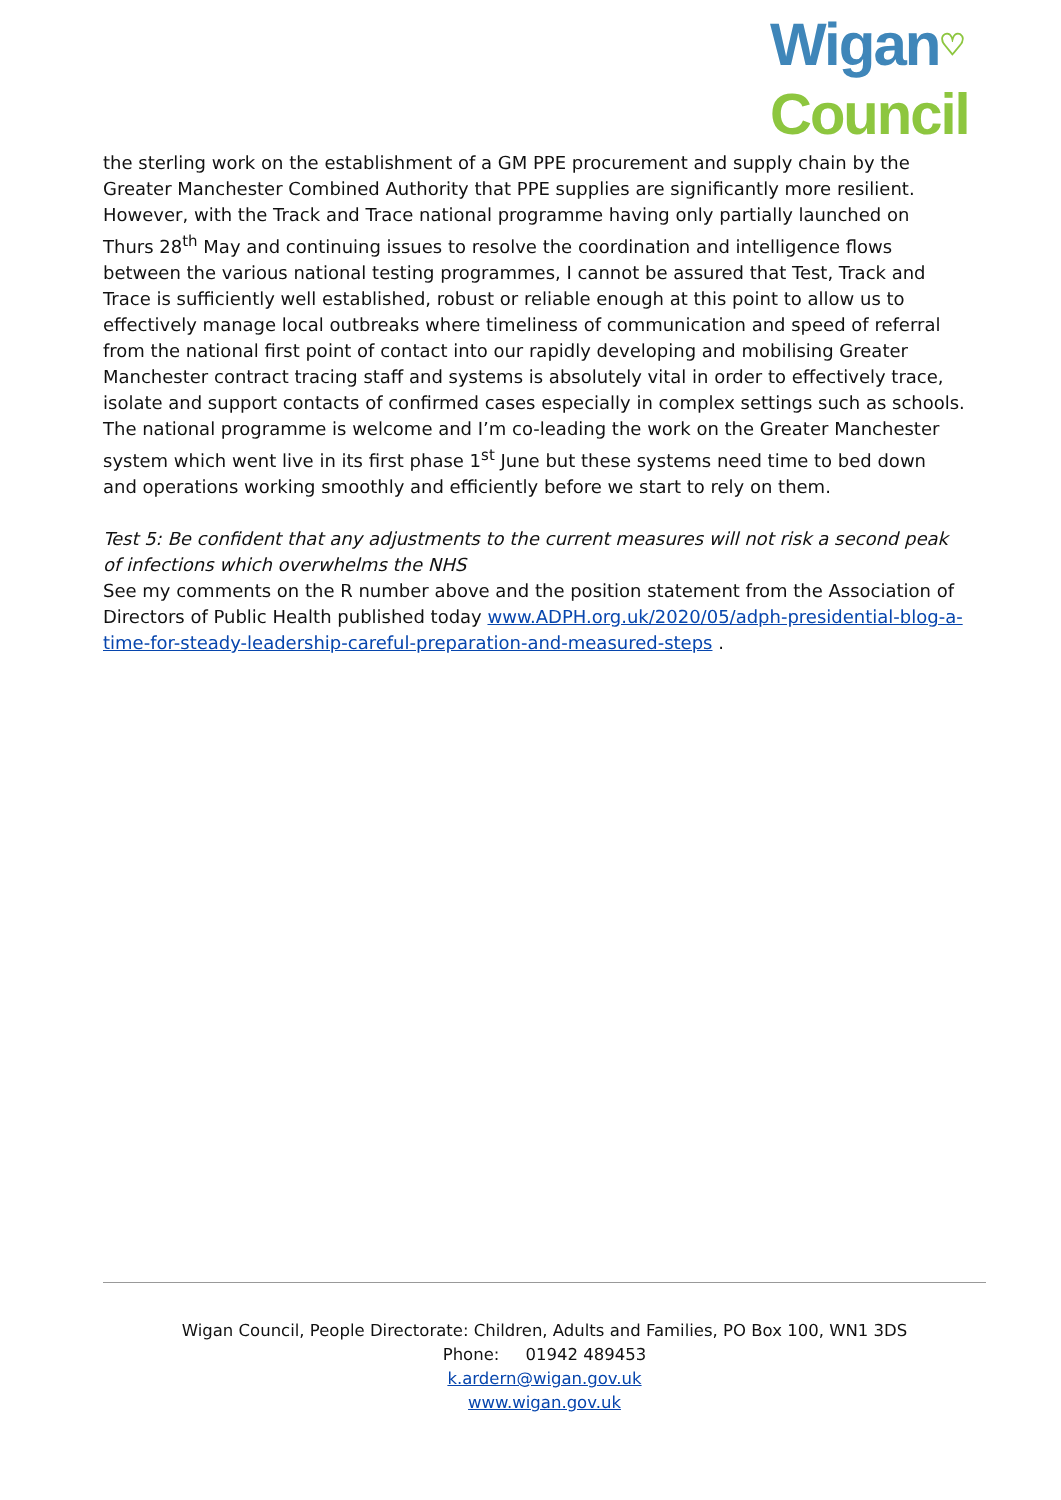Wigan♡
Council
the sterling work on the establishment of a GM PPE procurement and supply chain by the Greater Manchester Combined Authority that PPE supplies are significantly more resilient.
However, with the Track and Trace national programme having only partially launched on Thurs 28<sup>th</sup> May and continuing issues to resolve the coordination and intelligence flows between the various national testing programmes, I cannot be assured that Test, Track and Trace is sufficiently well established, robust or reliable enough at this point to allow us to effectively manage local outbreaks where timeliness of communication and speed of referral from the national first point of contact into our rapidly developing and mobilising Greater Manchester contract tracing staff and systems is absolutely vital in order to effectively trace, isolate and support contacts of confirmed cases especially in complex settings such as schools. The national programme is welcome and I’m co-leading the work on the Greater Manchester system which went live in its first phase 1<sup>st</sup> June but these systems need time to bed down and operations working smoothly and efficiently before we start to rely on them.
Test 5: Be confident that any adjustments to the current measures will not risk a second peak of infections which overwhelms the NHS
See my comments on the R number above and the position statement from the Association of Directors of Public Health published today www.ADPH.org.uk/2020/05/adph-presidential-blog-a-time-for-steady-leadership-careful-preparation-and-measured-steps .
Wigan Council, People Directorate: Children, Adults and Families, PO Box 100, WN1 3DS
Phone: 01942 489453
k.ardern@wigan.gov.uk
www.wigan.gov.uk